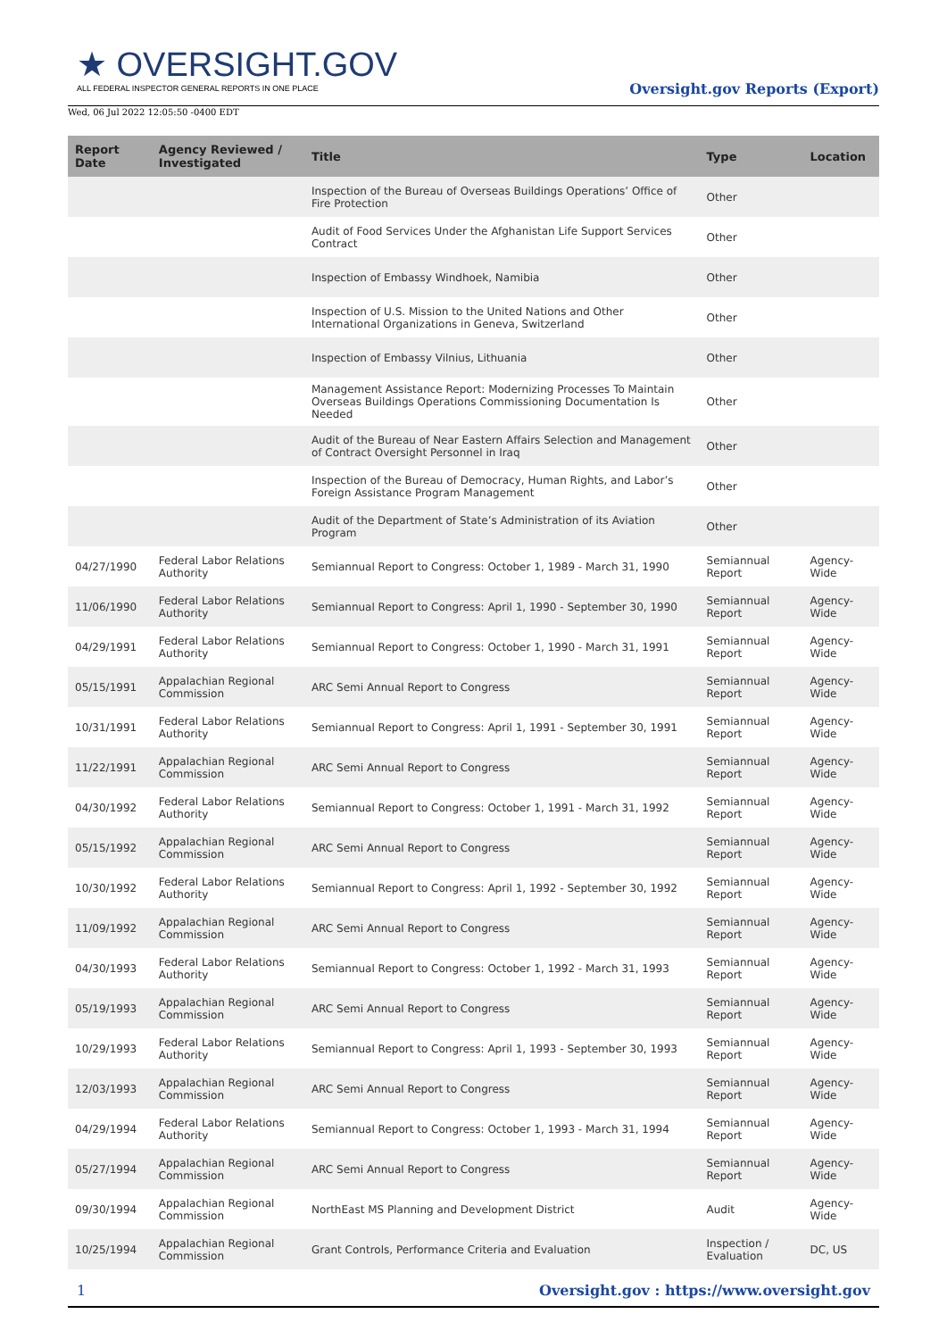★ OVERSIGHT.GOV
ALL FEDERAL INSPECTOR GENERAL REPORTS IN ONE PLACE
Oversight.gov Reports (Export)
Wed, 06 Jul 2022 12:05:50 -0400 EDT
| Report Date | Agency Reviewed / Investigated | Title | Type | Location |
| --- | --- | --- | --- | --- |
| | | Inspection of the Bureau of Overseas Buildings Operations’ Office of Fire Protection | Other | |
| | | Audit of Food Services Under the Afghanistan Life Support Services Contract | Other | |
| | | Inspection of Embassy Windhoek, Namibia | Other | |
| | | Inspection of U.S. Mission to the United Nations and Other International Organizations in Geneva, Switzerland | Other | |
| | | Inspection of Embassy Vilnius, Lithuania | Other | |
| | | Management Assistance Report: Modernizing Processes To Maintain Overseas Buildings Operations Commissioning Documentation Is Needed | Other | |
| | | Audit of the Bureau of Near Eastern Affairs Selection and Management of Contract Oversight Personnel in Iraq | Other | |
| | | Inspection of the Bureau of Democracy, Human Rights, and Labor’s Foreign Assistance Program Management | Other | |
| | | Audit of the Department of State’s Administration of its Aviation Program | Other | |
| 04/27/1990 | Federal Labor Relations Authority | Semiannual Report to Congress: October 1, 1989 - March 31, 1990 | Semiannual Report | Agency-Wide |
| 11/06/1990 | Federal Labor Relations Authority | Semiannual Report to Congress: April 1, 1990 - September 30, 1990 | Semiannual Report | Agency-Wide |
| 04/29/1991 | Federal Labor Relations Authority | Semiannual Report to Congress: October 1, 1990 - March 31, 1991 | Semiannual Report | Agency-Wide |
| 05/15/1991 | Appalachian Regional Commission | ARC Semi Annual Report to Congress | Semiannual Report | Agency-Wide |
| 10/31/1991 | Federal Labor Relations Authority | Semiannual Report to Congress: April 1, 1991 - September 30, 1991 | Semiannual Report | Agency-Wide |
| 11/22/1991 | Appalachian Regional Commission | ARC Semi Annual Report to Congress | Semiannual Report | Agency-Wide |
| 04/30/1992 | Federal Labor Relations Authority | Semiannual Report to Congress: October 1, 1991 - March 31, 1992 | Semiannual Report | Agency-Wide |
| 05/15/1992 | Appalachian Regional Commission | ARC Semi Annual Report to Congress | Semiannual Report | Agency-Wide |
| 10/30/1992 | Federal Labor Relations Authority | Semiannual Report to Congress: April 1, 1992 - September 30, 1992 | Semiannual Report | Agency-Wide |
| 11/09/1992 | Appalachian Regional Commission | ARC Semi Annual Report to Congress | Semiannual Report | Agency-Wide |
| 04/30/1993 | Federal Labor Relations Authority | Semiannual Report to Congress: October 1, 1992 - March 31, 1993 | Semiannual Report | Agency-Wide |
| 05/19/1993 | Appalachian Regional Commission | ARC Semi Annual Report to Congress | Semiannual Report | Agency-Wide |
| 10/29/1993 | Federal Labor Relations Authority | Semiannual Report to Congress: April 1, 1993 - September 30, 1993 | Semiannual Report | Agency-Wide |
| 12/03/1993 | Appalachian Regional Commission | ARC Semi Annual Report to Congress | Semiannual Report | Agency-Wide |
| 04/29/1994 | Federal Labor Relations Authority | Semiannual Report to Congress: October 1, 1993 - March 31, 1994 | Semiannual Report | Agency-Wide |
| 05/27/1994 | Appalachian Regional Commission | ARC Semi Annual Report to Congress | Semiannual Report | Agency-Wide |
| 09/30/1994 | Appalachian Regional Commission | NorthEast MS Planning and Development District | Audit | Agency-Wide |
| 10/25/1994 | Appalachian Regional Commission | Grant Controls, Performance Criteria and Evaluation | Inspection / Evaluation | DC, US |
1 Oversight.gov : https://www.oversight.gov